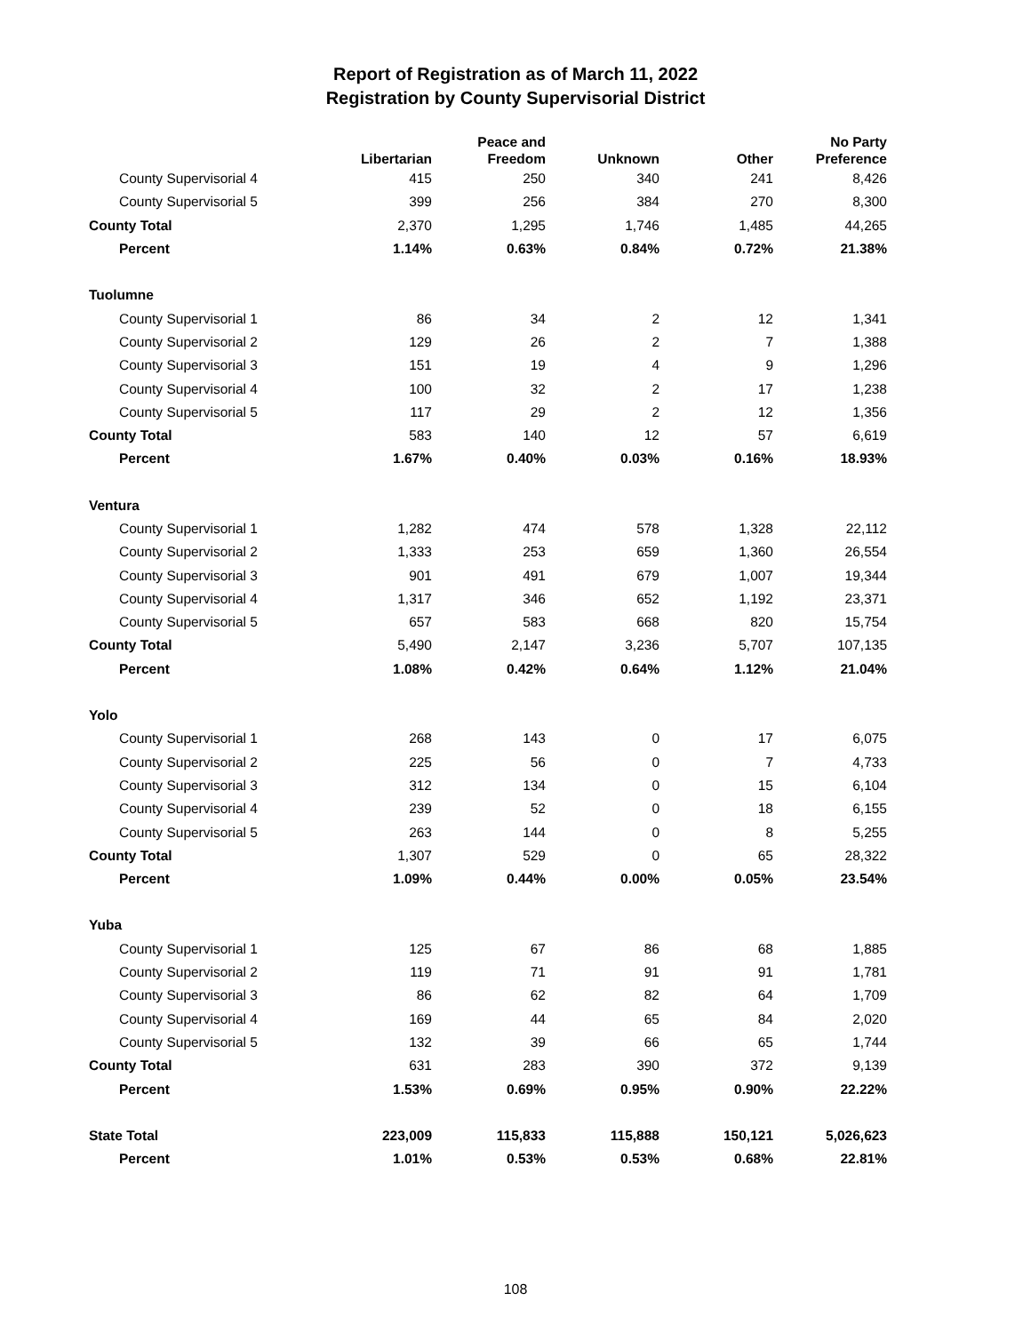Report of Registration as of March 11, 2022
Registration by County Supervisorial District
| | Libertarian | Peace and Freedom | Unknown | Other | No Party Preference |
| --- | --- | --- | --- | --- | --- |
| County Supervisorial 4 | 415 | 250 | 340 | 241 | 8,426 |
| County Supervisorial 5 | 399 | 256 | 384 | 270 | 8,300 |
| County Total | 2,370 | 1,295 | 1,746 | 1,485 | 44,265 |
| Percent | 1.14% | 0.63% | 0.84% | 0.72% | 21.38% |
| Tuolumne | | | | | |
| County Supervisorial 1 | 86 | 34 | 2 | 12 | 1,341 |
| County Supervisorial 2 | 129 | 26 | 2 | 7 | 1,388 |
| County Supervisorial 3 | 151 | 19 | 4 | 9 | 1,296 |
| County Supervisorial 4 | 100 | 32 | 2 | 17 | 1,238 |
| County Supervisorial 5 | 117 | 29 | 2 | 12 | 1,356 |
| County Total | 583 | 140 | 12 | 57 | 6,619 |
| Percent | 1.67% | 0.40% | 0.03% | 0.16% | 18.93% |
| Ventura | | | | | |
| County Supervisorial 1 | 1,282 | 474 | 578 | 1,328 | 22,112 |
| County Supervisorial 2 | 1,333 | 253 | 659 | 1,360 | 26,554 |
| County Supervisorial 3 | 901 | 491 | 679 | 1,007 | 19,344 |
| County Supervisorial 4 | 1,317 | 346 | 652 | 1,192 | 23,371 |
| County Supervisorial 5 | 657 | 583 | 668 | 820 | 15,754 |
| County Total | 5,490 | 2,147 | 3,236 | 5,707 | 107,135 |
| Percent | 1.08% | 0.42% | 0.64% | 1.12% | 21.04% |
| Yolo | | | | | |
| County Supervisorial 1 | 268 | 143 | 0 | 17 | 6,075 |
| County Supervisorial 2 | 225 | 56 | 0 | 7 | 4,733 |
| County Supervisorial 3 | 312 | 134 | 0 | 15 | 6,104 |
| County Supervisorial 4 | 239 | 52 | 0 | 18 | 6,155 |
| County Supervisorial 5 | 263 | 144 | 0 | 8 | 5,255 |
| County Total | 1,307 | 529 | 0 | 65 | 28,322 |
| Percent | 1.09% | 0.44% | 0.00% | 0.05% | 23.54% |
| Yuba | | | | | |
| County Supervisorial 1 | 125 | 67 | 86 | 68 | 1,885 |
| County Supervisorial 2 | 119 | 71 | 91 | 91 | 1,781 |
| County Supervisorial 3 | 86 | 62 | 82 | 64 | 1,709 |
| County Supervisorial 4 | 169 | 44 | 65 | 84 | 2,020 |
| County Supervisorial 5 | 132 | 39 | 66 | 65 | 1,744 |
| County Total | 631 | 283 | 390 | 372 | 9,139 |
| Percent | 1.53% | 0.69% | 0.95% | 0.90% | 22.22% |
| State Total | 223,009 | 115,833 | 115,888 | 150,121 | 5,026,623 |
| Percent | 1.01% | 0.53% | 0.53% | 0.68% | 22.81% |
108